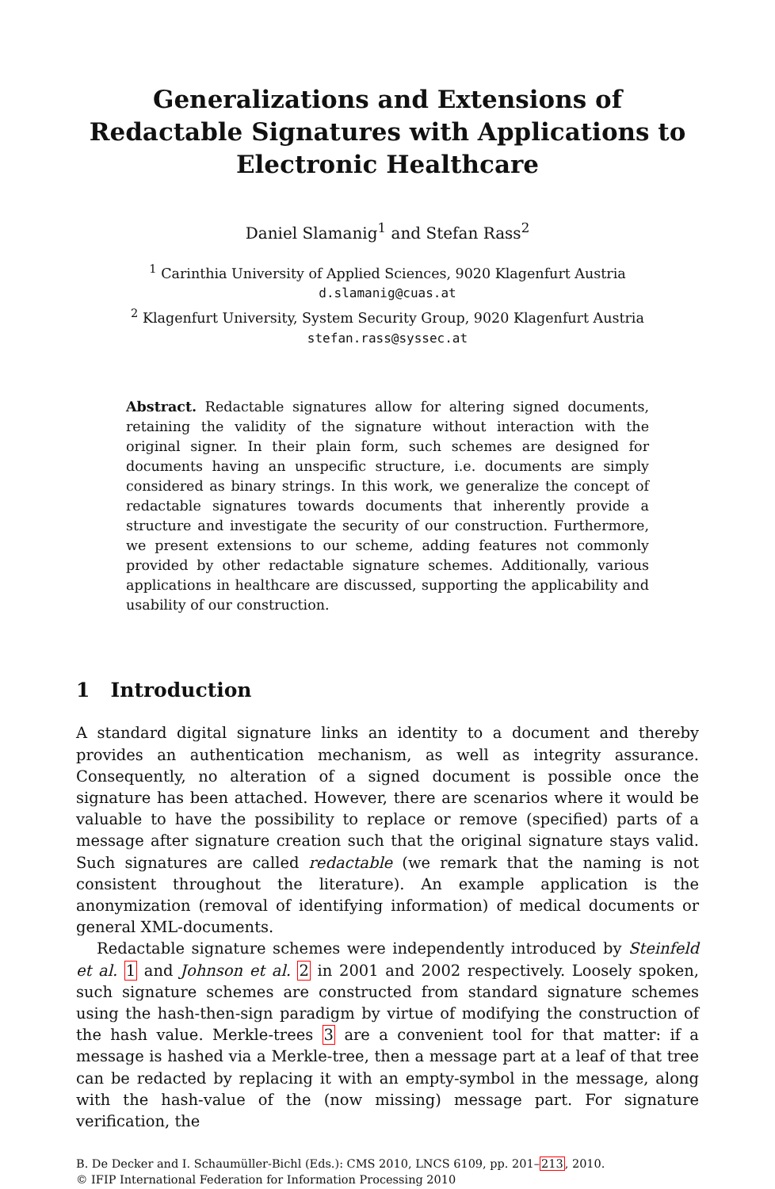Generalizations and Extensions of Redactable Signatures with Applications to Electronic Healthcare
Daniel Slamanig<sup>1</sup> and Stefan Rass<sup>2</sup>
<sup>1</sup> Carinthia University of Applied Sciences, 9020 Klagenfurt Austria
d.slamanig@cuas.at
<sup>2</sup> Klagenfurt University, System Security Group, 9020 Klagenfurt Austria
stefan.rass@syssec.at
Abstract. Redactable signatures allow for altering signed documents, retaining the validity of the signature without interaction with the original signer. In their plain form, such schemes are designed for documents having an unspecific structure, i.e. documents are simply considered as binary strings. In this work, we generalize the concept of redactable signatures towards documents that inherently provide a structure and investigate the security of our construction. Furthermore, we present extensions to our scheme, adding features not commonly provided by other redactable signature schemes. Additionally, various applications in healthcare are discussed, supporting the applicability and usability of our construction.
1 Introduction
A standard digital signature links an identity to a document and thereby provides an authentication mechanism, as well as integrity assurance. Consequently, no alteration of a signed document is possible once the signature has been attached. However, there are scenarios where it would be valuable to have the possibility to replace or remove (specified) parts of a message after signature creation such that the original signature stays valid. Such signatures are called redactable (we remark that the naming is not consistent throughout the literature). An example application is the anonymization (removal of identifying information) of medical documents or general XML-documents.
Redactable signature schemes were independently introduced by Steinfeld et al. 1 and Johnson et al. 2 in 2001 and 2002 respectively. Loosely spoken, such signature schemes are constructed from standard signature schemes using the hash-then-sign paradigm by virtue of modifying the construction of the hash value. Merkle-trees 3 are a convenient tool for that matter: if a message is hashed via a Merkle-tree, then a message part at a leaf of that tree can be redacted by replacing it with an empty-symbol in the message, along with the hash-value of the (now missing) message part. For signature verification, the
B. De Decker and I. Schaumüller-Bichl (Eds.): CMS 2010, LNCS 6109, pp. 201–213, 2010.
© IFIP International Federation for Information Processing 2010